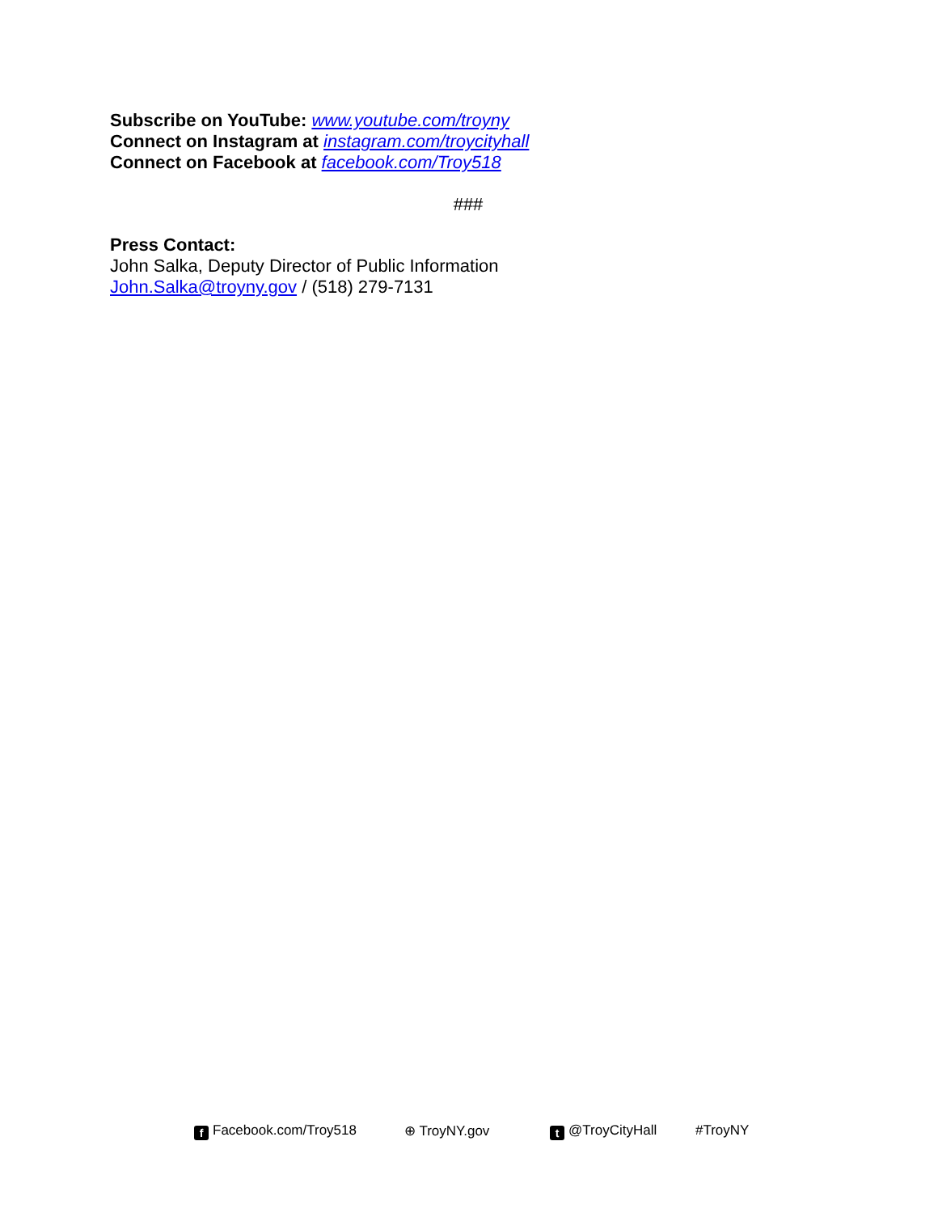Subscribe on YouTube: www.youtube.com/troyny
Connect on Instagram at instagram.com/troycityhall
Connect on Facebook at facebook.com/Troy518
###
Press Contact:
John Salka, Deputy Director of Public Information
John.Salka@troyny.gov / (518) 279-7131
f Facebook.com/Troy518 ⊕ TroyNY.gov t @TroyCityHall #TroyNY